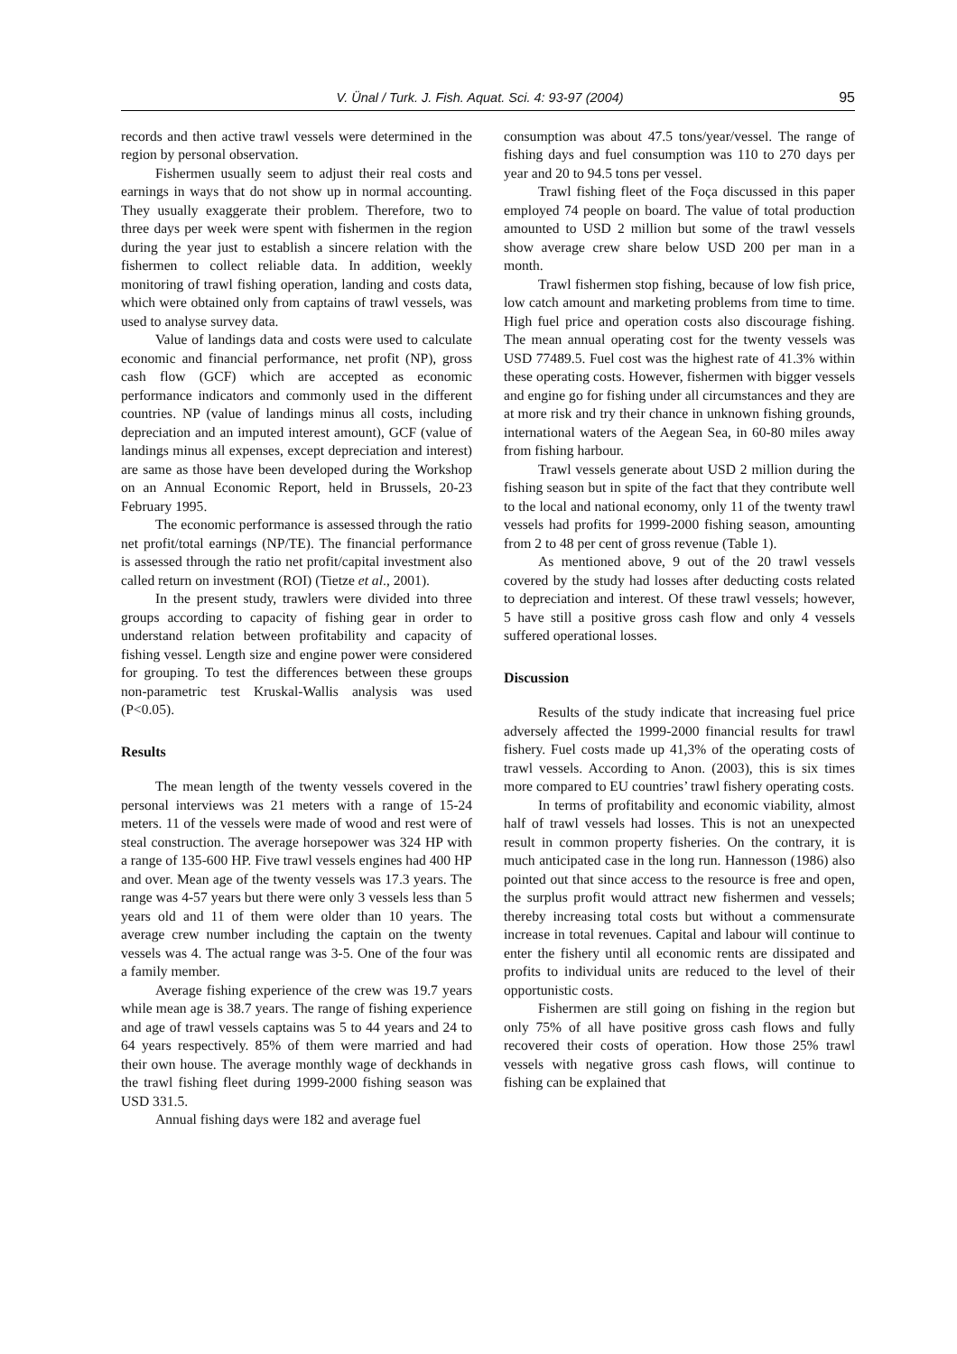V. Ünal / Turk. J. Fish. Aquat. Sci. 4: 93-97 (2004) 95
records and then active trawl vessels were determined in the region by personal observation.
Fishermen usually seem to adjust their real costs and earnings in ways that do not show up in normal accounting. They usually exaggerate their problem. Therefore, two to three days per week were spent with fishermen in the region during the year just to establish a sincere relation with the fishermen to collect reliable data. In addition, weekly monitoring of trawl fishing operation, landing and costs data, which were obtained only from captains of trawl vessels, was used to analyse survey data.
Value of landings data and costs were used to calculate economic and financial performance, net profit (NP), gross cash flow (GCF) which are accepted as economic performance indicators and commonly used in the different countries. NP (value of landings minus all costs, including depreciation and an imputed interest amount), GCF (value of landings minus all expenses, except depreciation and interest) are same as those have been developed during the Workshop on an Annual Economic Report, held in Brussels, 20-23 February 1995.
The economic performance is assessed through the ratio net profit/total earnings (NP/TE). The financial performance is assessed through the ratio net profit/capital investment also called return on investment (ROI) (Tietze et al., 2001).
In the present study, trawlers were divided into three groups according to capacity of fishing gear in order to understand relation between profitability and capacity of fishing vessel. Length size and engine power were considered for grouping. To test the differences between these groups non-parametric test Kruskal-Wallis analysis was used (P<0.05).
Results
The mean length of the twenty vessels covered in the personal interviews was 21 meters with a range of 15-24 meters. 11 of the vessels were made of wood and rest were of steal construction. The average horsepower was 324 HP with a range of 135-600 HP. Five trawl vessels engines had 400 HP and over. Mean age of the twenty vessels was 17.3 years. The range was 4-57 years but there were only 3 vessels less than 5 years old and 11 of them were older than 10 years. The average crew number including the captain on the twenty vessels was 4. The actual range was 3-5. One of the four was a family member.
Average fishing experience of the crew was 19.7 years while mean age is 38.7 years. The range of fishing experience and age of trawl vessels captains was 5 to 44 years and 24 to 64 years respectively. 85% of them were married and had their own house. The average monthly wage of deckhands in the trawl fishing fleet during 1999-2000 fishing season was USD 331.5.
Annual fishing days were 182 and average fuel
consumption was about 47.5 tons/year/vessel. The range of fishing days and fuel consumption was 110 to 270 days per year and 20 to 94.5 tons per vessel.
Trawl fishing fleet of the Foça discussed in this paper employed 74 people on board. The value of total production amounted to USD 2 million but some of the trawl vessels show average crew share below USD 200 per man in a month.
Trawl fishermen stop fishing, because of low fish price, low catch amount and marketing problems from time to time. High fuel price and operation costs also discourage fishing. The mean annual operating cost for the twenty vessels was USD 77489.5. Fuel cost was the highest rate of 41.3% within these operating costs. However, fishermen with bigger vessels and engine go for fishing under all circumstances and they are at more risk and try their chance in unknown fishing grounds, international waters of the Aegean Sea, in 60-80 miles away from fishing harbour.
Trawl vessels generate about USD 2 million during the fishing season but in spite of the fact that they contribute well to the local and national economy, only 11 of the twenty trawl vessels had profits for 1999-2000 fishing season, amounting from 2 to 48 per cent of gross revenue (Table 1).
As mentioned above, 9 out of the 20 trawl vessels covered by the study had losses after deducting costs related to depreciation and interest. Of these trawl vessels; however, 5 have still a positive gross cash flow and only 4 vessels suffered operational losses.
Discussion
Results of the study indicate that increasing fuel price adversely affected the 1999-2000 financial results for trawl fishery. Fuel costs made up 41,3% of the operating costs of trawl vessels. According to Anon. (2003), this is six times more compared to EU countries’ trawl fishery operating costs.
In terms of profitability and economic viability, almost half of trawl vessels had losses. This is not an unexpected result in common property fisheries. On the contrary, it is much anticipated case in the long run. Hannesson (1986) also pointed out that since access to the resource is free and open, the surplus profit would attract new fishermen and vessels; thereby increasing total costs but without a commensurate increase in total revenues. Capital and labour will continue to enter the fishery until all economic rents are dissipated and profits to individual units are reduced to the level of their opportunistic costs.
Fishermen are still going on fishing in the region but only 75% of all have positive gross cash flows and fully recovered their costs of operation. How those 25% trawl vessels with negative gross cash flows, will continue to fishing can be explained that